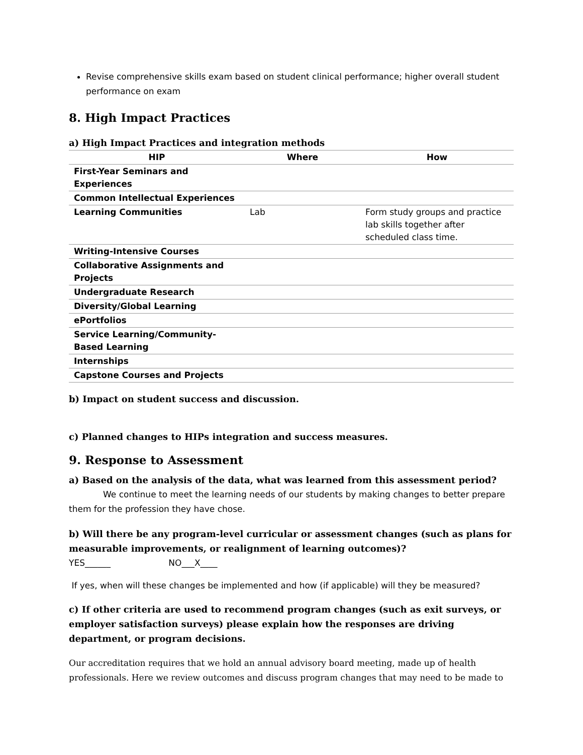Revise comprehensive skills exam based on student clinical performance; higher overall student performance on exam
8. High Impact Practices
a) High Impact Practices and integration methods
| HIP | Where | How |
| --- | --- | --- |
| First-Year Seminars and Experiences | | |
| Common Intellectual Experiences | | |
| Learning Communities | Lab | Form study groups and practice lab skills together after scheduled class time. |
| Writing-Intensive Courses | | |
| Collaborative Assignments and Projects | | |
| Undergraduate Research | | |
| Diversity/Global Learning | | |
| ePortfolios | | |
| Service Learning/Community-Based Learning | | |
| Internships | | |
| Capstone Courses and Projects | | |
b) Impact on student success and discussion.
c) Planned changes to HIPs integration and success measures.
9. Response to Assessment
a) Based on the analysis of the data, what was learned from this assessment period?
We continue to meet the learning needs of our students by making changes to better prepare them for the profession they have chose.
b) Will there be any program-level curricular or assessment changes (such as plans for measurable improvements, or realignment of learning outcomes)?
YES______ NO___X____
If yes, when will these changes be implemented and how (if applicable) will they be measured?
c) If other criteria are used to recommend program changes (such as exit surveys, or employer satisfaction surveys) please explain how the responses are driving department, or program decisions.
Our accreditation requires that we hold an annual advisory board meeting, made up of health professionals. Here we review outcomes and discuss program changes that may need to be made to